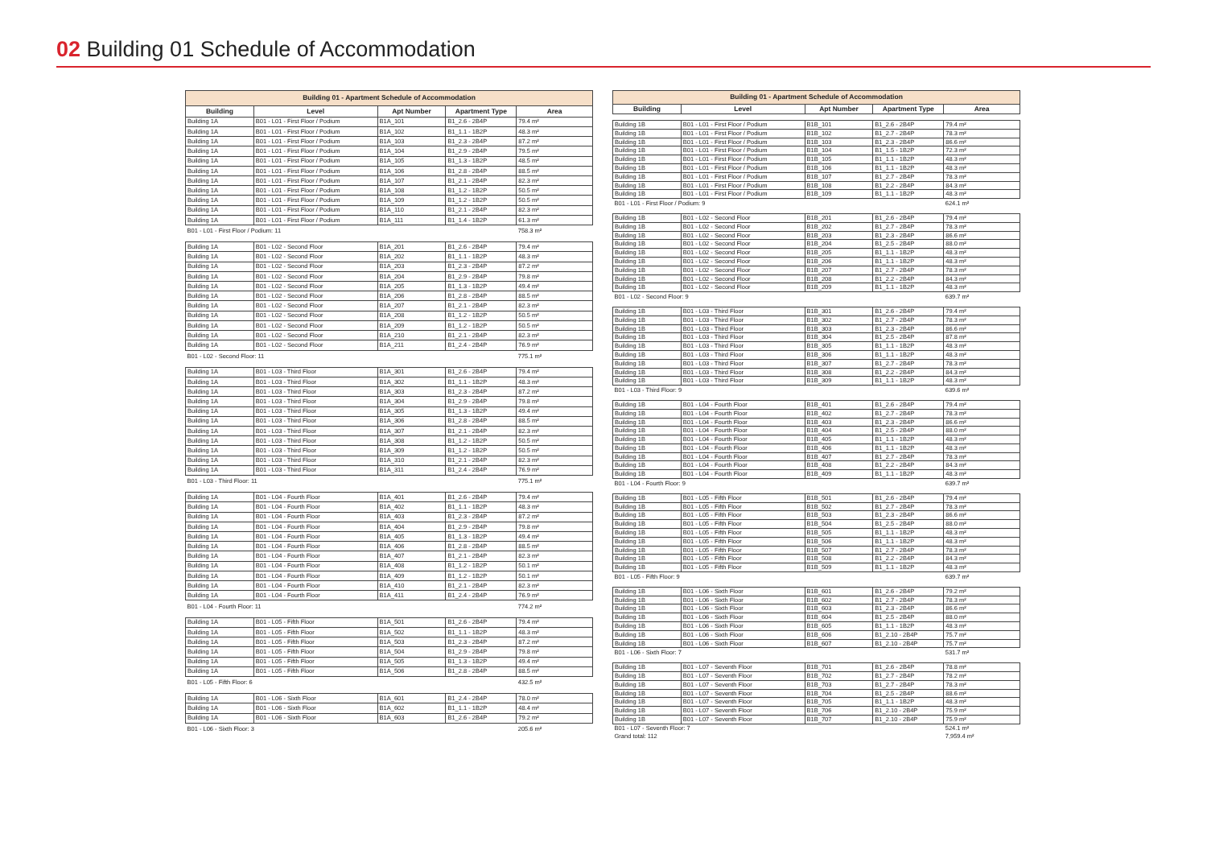02 Building 01 Schedule of Accommodation
| Building 01 - Apartment Schedule of Accommodation | | | | |
| --- | --- | --- | --- | --- |
| Building | Level | Apt Number | Apartment Type | Area |
| Building 1A | B01 - L01 - First Floor / Podium | B1A_101 | B1_2.6 - 2B4P | 79.4 m² |
| Building 1A | B01 - L01 - First Floor / Podium | B1A_102 | B1_1.1 - 1B2P | 48.3 m² |
| Building 1A | B01 - L01 - First Floor / Podium | B1A_103 | B1_2.3 - 2B4P | 87.2 m² |
| Building 1A | B01 - L01 - First Floor / Podium | B1A_104 | B1_2.9 - 2B4P | 79.5 m² |
| Building 1A | B01 - L01 - First Floor / Podium | B1A_105 | B1_1.3 - 1B2P | 48.5 m² |
| Building 1A | B01 - L01 - First Floor / Podium | B1A_106 | B1_2.8 - 2B4P | 88.5 m² |
| Building 1A | B01 - L01 - First Floor / Podium | B1A_107 | B1_2.1 - 2B4P | 82.3 m² |
| Building 1A | B01 - L01 - First Floor / Podium | B1A_108 | B1_1.2 - 1B2P | 50.5 m² |
| Building 1A | B01 - L01 - First Floor / Podium | B1A_109 | B1_1.2 - 1B2P | 50.5 m² |
| Building 1A | B01 - L01 - First Floor / Podium | B1A_110 | B1_2.1 - 2B4P | 82.3 m² |
| Building 1A | B01 - L01 - First Floor / Podium | B1A_111 | B1_1.4 - 1B2P | 61.3 m² |
| B01 - L01 - First Floor / Podium: 11 | | | | 758.3 m² |
| Building 1A | B01 - L02 - Second Floor | B1A_201 | B1_2.6 - 2B4P | 79.4 m² |
| Building 1A | B01 - L02 - Second Floor | B1A_202 | B1_1.1 - 1B2P | 48.3 m² |
| Building 1A | B01 - L02 - Second Floor | B1A_203 | B1_2.3 - 2B4P | 87.2 m² |
| Building 1A | B01 - L02 - Second Floor | B1A_204 | B1_2.9 - 2B4P | 79.8 m² |
| Building 1A | B01 - L02 - Second Floor | B1A_205 | B1_1.3 - 1B2P | 49.4 m² |
| Building 1A | B01 - L02 - Second Floor | B1A_206 | B1_2.8 - 2B4P | 88.5 m² |
| Building 1A | B01 - L02 - Second Floor | B1A_207 | B1_2.1 - 2B4P | 82.3 m² |
| Building 1A | B01 - L02 - Second Floor | B1A_208 | B1_1.2 - 1B2P | 50.5 m² |
| Building 1A | B01 - L02 - Second Floor | B1A_209 | B1_1.2 - 1B2P | 50.5 m² |
| Building 1A | B01 - L02 - Second Floor | B1A_210 | B1_2.1 - 2B4P | 82.3 m² |
| Building 1A | B01 - L02 - Second Floor | B1A_211 | B1_2.4 - 2B4P | 76.9 m² |
| B01 - L02 - Second Floor: 11 | | | | 775.1 m² |
| Building 1A | B01 - L03 - Third Floor | B1A_301 | B1_2.6 - 2B4P | 79.4 m² |
| Building 1A | B01 - L03 - Third Floor | B1A_302 | B1_1.1 - 1B2P | 48.3 m² |
| Building 1A | B01 - L03 - Third Floor | B1A_303 | B1_2.3 - 2B4P | 87.2 m² |
| Building 1A | B01 - L03 - Third Floor | B1A_304 | B1_2.9 - 2B4P | 79.8 m² |
| Building 1A | B01 - L03 - Third Floor | B1A_305 | B1_1.3 - 1B2P | 49.4 m² |
| Building 1A | B01 - L03 - Third Floor | B1A_306 | B1_2.8 - 2B4P | 88.5 m² |
| Building 1A | B01 - L03 - Third Floor | B1A_307 | B1_2.1 - 2B4P | 82.3 m² |
| Building 1A | B01 - L03 - Third Floor | B1A_308 | B1_1.2 - 1B2P | 50.5 m² |
| Building 1A | B01 - L03 - Third Floor | B1A_309 | B1_1.2 - 1B2P | 50.5 m² |
| Building 1A | B01 - L03 - Third Floor | B1A_310 | B1_2.1 - 2B4P | 82.3 m² |
| Building 1A | B01 - L03 - Third Floor | B1A_311 | B1_2.4 - 2B4P | 76.9 m² |
| B01 - L03 - Third Floor: 11 | | | | 775.1 m² |
| Building 1A | B01 - L04 - Fourth Floor | B1A_401 | B1_2.6 - 2B4P | 79.4 m² |
| Building 1A | B01 - L04 - Fourth Floor | B1A_402 | B1_1.1 - 1B2P | 48.3 m² |
| Building 1A | B01 - L04 - Fourth Floor | B1A_403 | B1_2.3 - 2B4P | 87.2 m² |
| Building 1A | B01 - L04 - Fourth Floor | B1A_404 | B1_2.9 - 2B4P | 79.8 m² |
| Building 1A | B01 - L04 - Fourth Floor | B1A_405 | B1_1.3 - 1B2P | 49.4 m² |
| Building 1A | B01 - L04 - Fourth Floor | B1A_406 | B1_2.8 - 2B4P | 88.5 m² |
| Building 1A | B01 - L04 - Fourth Floor | B1A_407 | B1_2.1 - 2B4P | 82.3 m² |
| Building 1A | B01 - L04 - Fourth Floor | B1A_408 | B1_1.2 - 1B2P | 50.1 m² |
| Building 1A | B01 - L04 - Fourth Floor | B1A_409 | B1_1.2 - 1B2P | 50.1 m² |
| Building 1A | B01 - L04 - Fourth Floor | B1A_410 | B1_2.1 - 2B4P | 82.3 m² |
| Building 1A | B01 - L04 - Fourth Floor | B1A_411 | B1_2.4 - 2B4P | 76.9 m² |
| B01 - L04 - Fourth Floor: 11 | | | | 774.2 m² |
| Building 1A | B01 - L05 - Fifth Floor | B1A_501 | B1_2.6 - 2B4P | 79.4 m² |
| Building 1A | B01 - L05 - Fifth Floor | B1A_502 | B1_1.1 - 1B2P | 48.3 m² |
| Building 1A | B01 - L05 - Fifth Floor | B1A_503 | B1_2.3 - 2B4P | 87.2 m² |
| Building 1A | B01 - L05 - Fifth Floor | B1A_504 | B1_2.9 - 2B4P | 79.8 m² |
| Building 1A | B01 - L05 - Fifth Floor | B1A_505 | B1_1.3 - 1B2P | 49.4 m² |
| Building 1A | B01 - L05 - Fifth Floor | B1A_506 | B1_2.8 - 2B4P | 88.5 m² |
| B01 - L05 - Fifth Floor: 6 | | | | 432.5 m² |
| Building 1A | B01 - L06 - Sixth Floor | B1A_601 | B1_2.4 - 2B4P | 78.0 m² |
| Building 1A | B01 - L06 - Sixth Floor | B1A_602 | B1_1.1 - 1B2P | 48.4 m² |
| Building 1A | B01 - L06 - Sixth Floor | B1A_603 | B1_2.6 - 2B4P | 79.2 m² |
| B01 - L06 - Sixth Floor: 3 | | | | 205.6 m² |
| Building 01 - Apartment Schedule of Accommodation | | | | |
| --- | --- | --- | --- | --- |
| Building | Level | Apt Number | Apartment Type | Area |
| Building 1B | B01 - L01 - First Floor / Podium | B1B_101 | B1_2.6 - 2B4P | 79.4 m² |
| Building 1B | B01 - L01 - First Floor / Podium | B1B_102 | B1_2.7 - 2B4P | 78.3 m² |
| Building 1B | B01 - L01 - First Floor / Podium | B1B_103 | B1_2.3 - 2B4P | 86.6 m² |
| Building 1B | B01 - L01 - First Floor / Podium | B1B_104 | B1_1.5 - 1B2P | 72.3 m² |
| Building 1B | B01 - L01 - First Floor / Podium | B1B_105 | B1_1.1 - 1B2P | 48.3 m² |
| Building 1B | B01 - L01 - First Floor / Podium | B1B_106 | B1_1.1 - 1B2P | 48.3 m² |
| Building 1B | B01 - L01 - First Floor / Podium | B1B_107 | B1_2.7 - 2B4P | 78.3 m² |
| Building 1B | B01 - L01 - First Floor / Podium | B1B_108 | B1_2.2 - 2B4P | 84.3 m² |
| Building 1B | B01 - L01 - First Floor / Podium | B1B_109 | B1_1.1 - 1B2P | 48.3 m² |
| B01 - L01 - First Floor / Podium: 9 | | | | 624.1 m² |
| Building 1B | B01 - L02 - Second Floor | B1B_201 | B1_2.6 - 2B4P | 79.4 m² |
| Building 1B | B01 - L02 - Second Floor | B1B_202 | B1_2.7 - 2B4P | 78.3 m² |
| Building 1B | B01 - L02 - Second Floor | B1B_203 | B1_2.3 - 2B4P | 86.6 m² |
| Building 1B | B01 - L02 - Second Floor | B1B_204 | B1_2.5 - 2B4P | 88.0 m² |
| Building 1B | B01 - L02 - Second Floor | B1B_205 | B1_1.1 - 1B2P | 48.3 m² |
| Building 1B | B01 - L02 - Second Floor | B1B_206 | B1_1.1 - 1B2P | 48.3 m² |
| Building 1B | B01 - L02 - Second Floor | B1B_207 | B1_2.7 - 2B4P | 78.3 m² |
| Building 1B | B01 - L02 - Second Floor | B1B_208 | B1_2.2 - 2B4P | 84.3 m² |
| Building 1B | B01 - L02 - Second Floor | B1B_209 | B1_1.1 - 1B2P | 48.3 m² |
| B01 - L02 - Second Floor: 9 | | | | 639.7 m² |
| Building 1B | B01 - L03 - Third Floor | B1B_301 | B1_2.6 - 2B4P | 79.4 m² |
| Building 1B | B01 - L03 - Third Floor | B1B_302 | B1_2.7 - 2B4P | 78.3 m² |
| Building 1B | B01 - L03 - Third Floor | B1B_303 | B1_2.3 - 2B4P | 86.6 m² |
| Building 1B | B01 - L03 - Third Floor | B1B_304 | B1_2.5 - 2B4P | 87.8 m² |
| Building 1B | B01 - L03 - Third Floor | B1B_305 | B1_1.1 - 1B2P | 48.3 m² |
| Building 1B | B01 - L03 - Third Floor | B1B_306 | B1_1.1 - 1B2P | 48.3 m² |
| Building 1B | B01 - L03 - Third Floor | B1B_307 | B1_2.7 - 2B4P | 78.3 m² |
| Building 1B | B01 - L03 - Third Floor | B1B_308 | B1_2.2 - 2B4P | 84.3 m² |
| Building 1B | B01 - L03 - Third Floor | B1B_309 | B1_1.1 - 1B2P | 48.3 m² |
| B01 - L03 - Third Floor: 9 | | | | 639.6 m² |
| Building 1B | B01 - L04 - Fourth Floor | B1B_401 | B1_2.6 - 2B4P | 79.4 m² |
| Building 1B | B01 - L04 - Fourth Floor | B1B_402 | B1_2.7 - 2B4P | 78.3 m² |
| Building 1B | B01 - L04 - Fourth Floor | B1B_403 | B1_2.3 - 2B4P | 86.6 m² |
| Building 1B | B01 - L04 - Fourth Floor | B1B_404 | B1_2.5 - 2B4P | 88.0 m² |
| Building 1B | B01 - L04 - Fourth Floor | B1B_405 | B1_1.1 - 1B2P | 48.3 m² |
| Building 1B | B01 - L04 - Fourth Floor | B1B_406 | B1_1.1 - 1B2P | 48.3 m² |
| Building 1B | B01 - L04 - Fourth Floor | B1B_407 | B1_2.7 - 2B4P | 78.3 m² |
| Building 1B | B01 - L04 - Fourth Floor | B1B_408 | B1_2.2 - 2B4P | 84.3 m² |
| Building 1B | B01 - L04 - Fourth Floor | B1B_409 | B1_1.1 - 1B2P | 48.3 m² |
| B01 - L04 - Fourth Floor: 9 | | | | 639.7 m² |
| Building 1B | B01 - L05 - Fifth Floor | B1B_501 | B1_2.6 - 2B4P | 79.4 m² |
| Building 1B | B01 - L05 - Fifth Floor | B1B_502 | B1_2.7 - 2B4P | 78.3 m² |
| Building 1B | B01 - L05 - Fifth Floor | B1B_503 | B1_2.3 - 2B4P | 86.6 m² |
| Building 1B | B01 - L05 - Fifth Floor | B1B_504 | B1_2.5 - 2B4P | 88.0 m² |
| Building 1B | B01 - L05 - Fifth Floor | B1B_505 | B1_1.1 - 1B2P | 48.3 m² |
| Building 1B | B01 - L05 - Fifth Floor | B1B_506 | B1_1.1 - 1B2P | 48.3 m² |
| Building 1B | B01 - L05 - Fifth Floor | B1B_507 | B1_2.7 - 2B4P | 78.3 m² |
| Building 1B | B01 - L05 - Fifth Floor | B1B_508 | B1_2.2 - 2B4P | 84.3 m² |
| Building 1B | B01 - L05 - Fifth Floor | B1B_509 | B1_1.1 - 1B2P | 48.3 m² |
| B01 - L05 - Fifth Floor: 9 | | | | 639.7 m² |
| Building 1B | B01 - L06 - Sixth Floor | B1B_601 | B1_2.6 - 2B4P | 79.2 m² |
| Building 1B | B01 - L06 - Sixth Floor | B1B_602 | B1_2.7 - 2B4P | 78.3 m² |
| Building 1B | B01 - L06 - Sixth Floor | B1B_603 | B1_2.3 - 2B4P | 86.6 m² |
| Building 1B | B01 - L06 - Sixth Floor | B1B_604 | B1_2.5 - 2B4P | 88.0 m² |
| Building 1B | B01 - L06 - Sixth Floor | B1B_605 | B1_1.1 - 1B2P | 48.3 m² |
| Building 1B | B01 - L06 - Sixth Floor | B1B_606 | B1_2.10 - 2B4P | 75.7 m² |
| Building 1B | B01 - L06 - Sixth Floor | B1B_607 | B1_2.10 - 2B4P | 75.7 m² |
| B01 - L06 - Sixth Floor: 7 | | | | 531.7 m² |
| Building 1B | B01 - L07 - Seventh Floor | B1B_701 | B1_2.6 - 2B4P | 78.8 m² |
| Building 1B | B01 - L07 - Seventh Floor | B1B_702 | B1_2.7 - 2B4P | 78.2 m² |
| Building 1B | B01 - L07 - Seventh Floor | B1B_703 | B1_2.7 - 2B4P | 78.3 m² |
| Building 1B | B01 - L07 - Seventh Floor | B1B_704 | B1_2.5 - 2B4P | 88.6 m² |
| Building 1B | B01 - L07 - Seventh Floor | B1B_705 | B1_1.1 - 1B2P | 48.3 m² |
| Building 1B | B01 - L07 - Seventh Floor | B1B_706 | B1_2.10 - 2B4P | 75.9 m² |
| Building 1B | B01 - L07 - Seventh Floor | B1B_707 | B1_2.10 - 2B4P | 75.9 m² |
| B01 - L07 - Seventh Floor: 7 | | | | 524.1 m² |
| Grand total: 112 | | | | 7,959.4 m² |